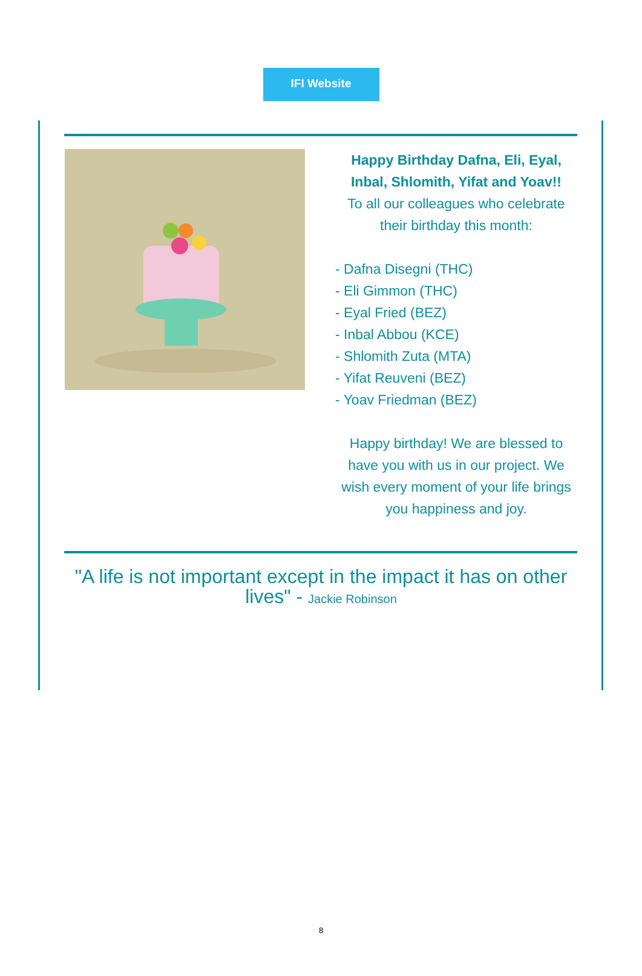IFI Website
Happy Birthday Dafna, Eli, Eyal, Inbal, Shlomith, Yifat and Yoav!!
To all our colleagues who celebrate their birthday this month:
- Dafna Disegni (THC)
- Eli Gimmon (THC)
- Eyal Fried (BEZ)
- Inbal Abbou (KCE)
- Shlomith Zuta (MTA)
- Yifat Reuveni (BEZ)
- Yoav Friedman (BEZ)
Happy birthday! We are blessed to have you with us in our project. We wish every moment of your life brings you happiness and joy.
"A life is not important except in the impact it has on other lives" - Jackie Robinson
8